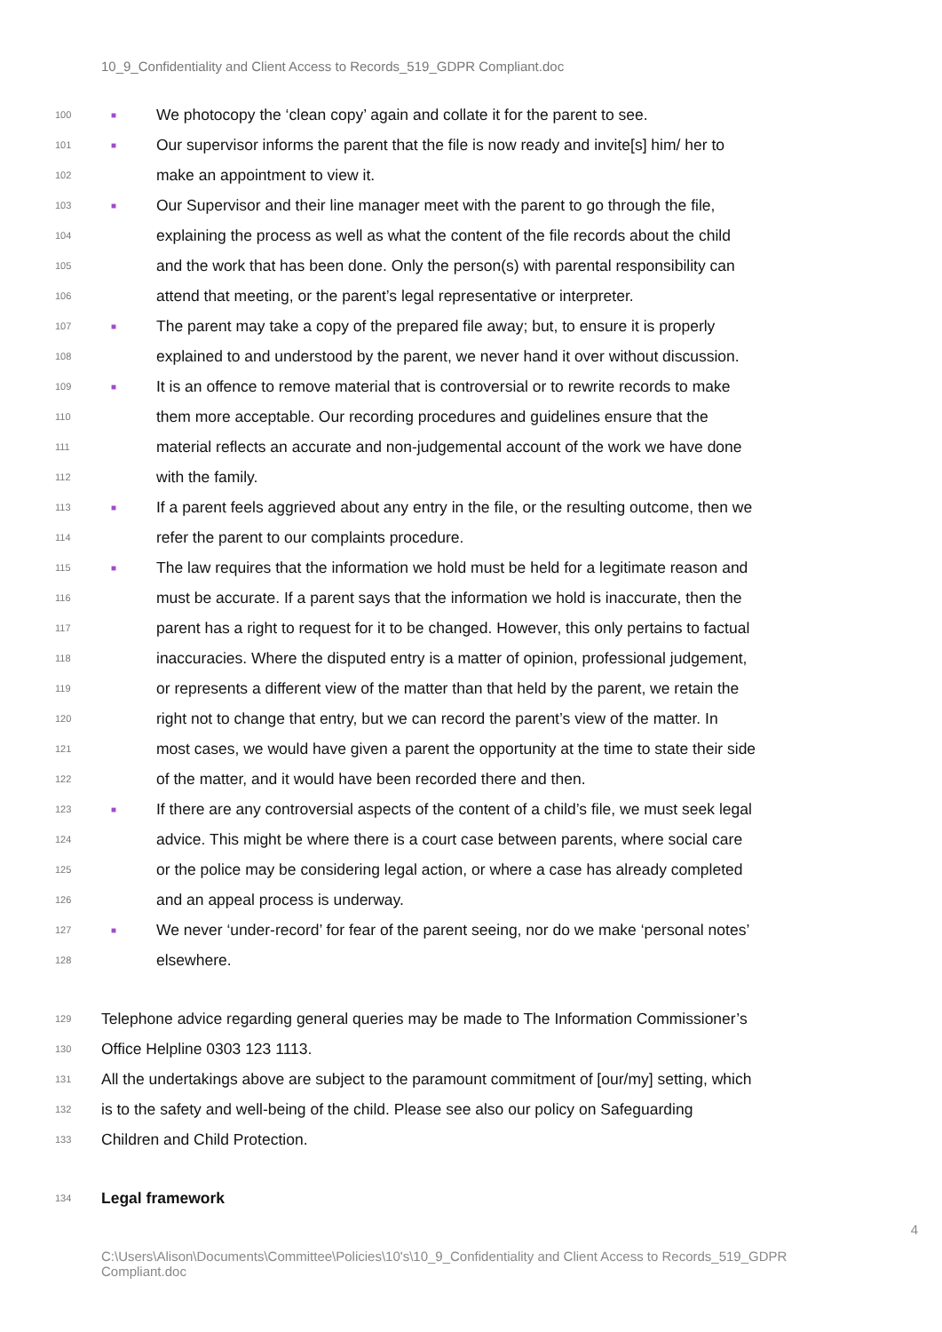10_9_Confidentiality and Client Access to Records_519_GDPR Compliant.doc
100 ■ We photocopy the ‘clean copy’ again and collate it for the parent to see.
101 ■ Our supervisor informs the parent that the file is now ready and invite[s] him/ her to
102 make an appointment to view it.
103 ■ Our Supervisor and their line manager meet with the parent to go through the file,
104 explaining the process as well as what the content of the file records about the child
105 and the work that has been done. Only the person(s) with parental responsibility can
106 attend that meeting, or the parent’s legal representative or interpreter.
107 ■ The parent may take a copy of the prepared file away; but, to ensure it is properly
108 explained to and understood by the parent, we never hand it over without discussion.
109 ■ It is an offence to remove material that is controversial or to rewrite records to make
110 them more acceptable. Our recording procedures and guidelines ensure that the
111 material reflects an accurate and non-judgemental account of the work we have done
112 with the family.
113 ■ If a parent feels aggrieved about any entry in the file, or the resulting outcome, then we
114 refer the parent to our complaints procedure.
115 ■ The law requires that the information we hold must be held for a legitimate reason and
116 must be accurate. If a parent says that the information we hold is inaccurate, then the
117 parent has a right to request for it to be changed. However, this only pertains to factual
118 inaccuracies. Where the disputed entry is a matter of opinion, professional judgement,
119 or represents a different view of the matter than that held by the parent, we retain the
120 right not to change that entry, but we can record the parent’s view of the matter. In
121 most cases, we would have given a parent the opportunity at the time to state their side
122 of the matter, and it would have been recorded there and then.
123 ■ If there are any controversial aspects of the content of a child’s file, we must seek legal
124 advice. This might be where there is a court case between parents, where social care
125 or the police may be considering legal action, or where a case has already completed
126 and an appeal process is underway.
127 ■ We never ‘under-record’ for fear of the parent seeing, nor do we make ‘personal notes’
128 elsewhere.
129 Telephone advice regarding general queries may be made to The Information Commissioner’s
130 Office Helpline 0303 123 1113.
131 All the undertakings above are subject to the paramount commitment of [our/my] setting, which
132 is to the safety and well-being of the child. Please see also our policy on Safeguarding
133 Children and Child Protection.
134 Legal framework
4
C:\Users\Alison\Documents\Committee\Policies\10's\10_9_Confidentiality and Client Access to Records_519_GDPR Compliant.doc